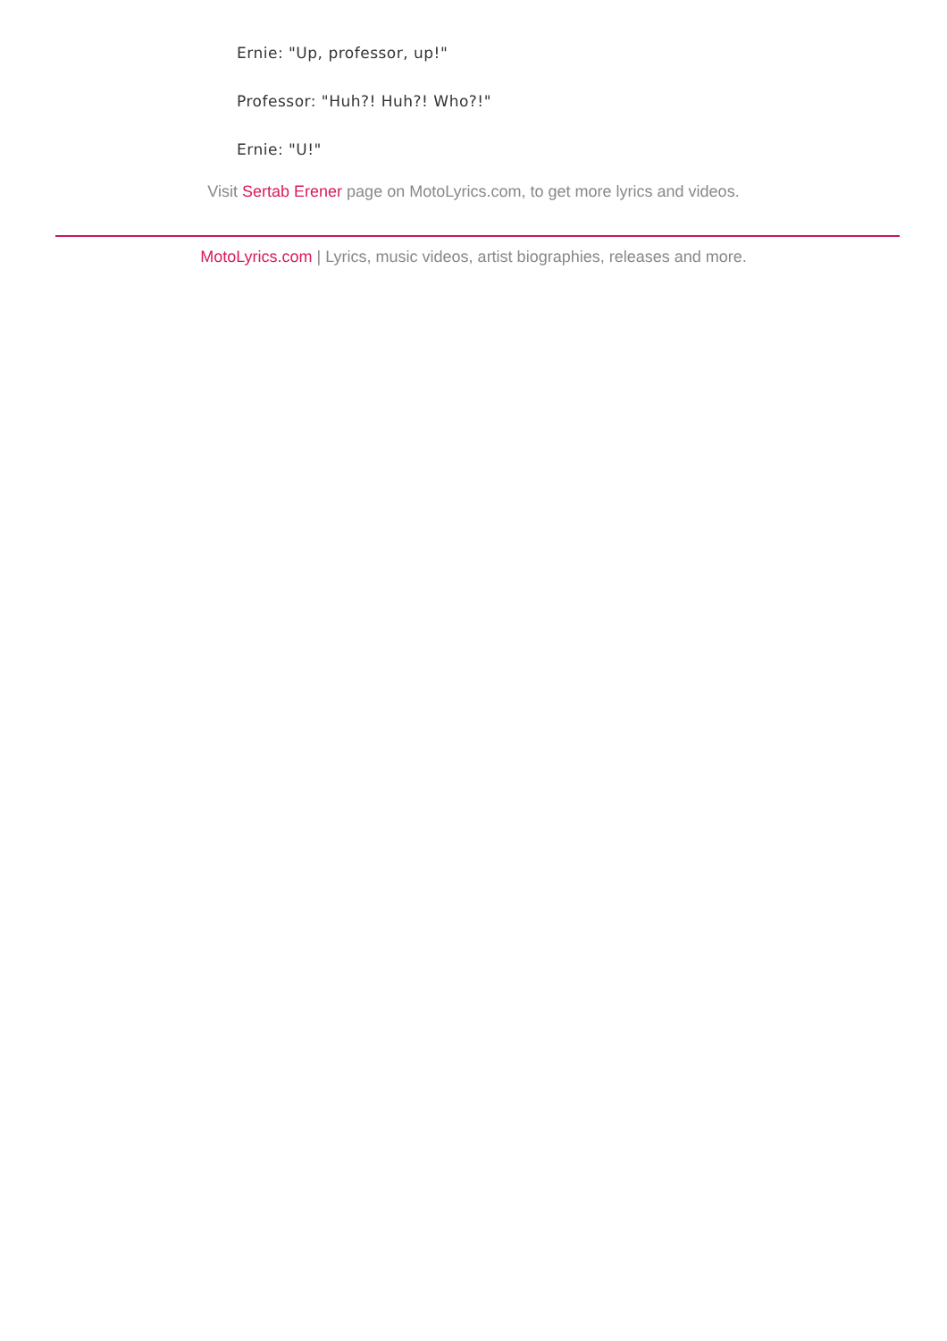Ernie: "Up, professor, up!"
Professor: "Huh?! Huh?! Who?!"
Ernie: "U!"
Visit Sertab Erener page on MotoLyrics.com, to get more lyrics and videos.
MotoLyrics.com | Lyrics, music videos, artist biographies, releases and more.